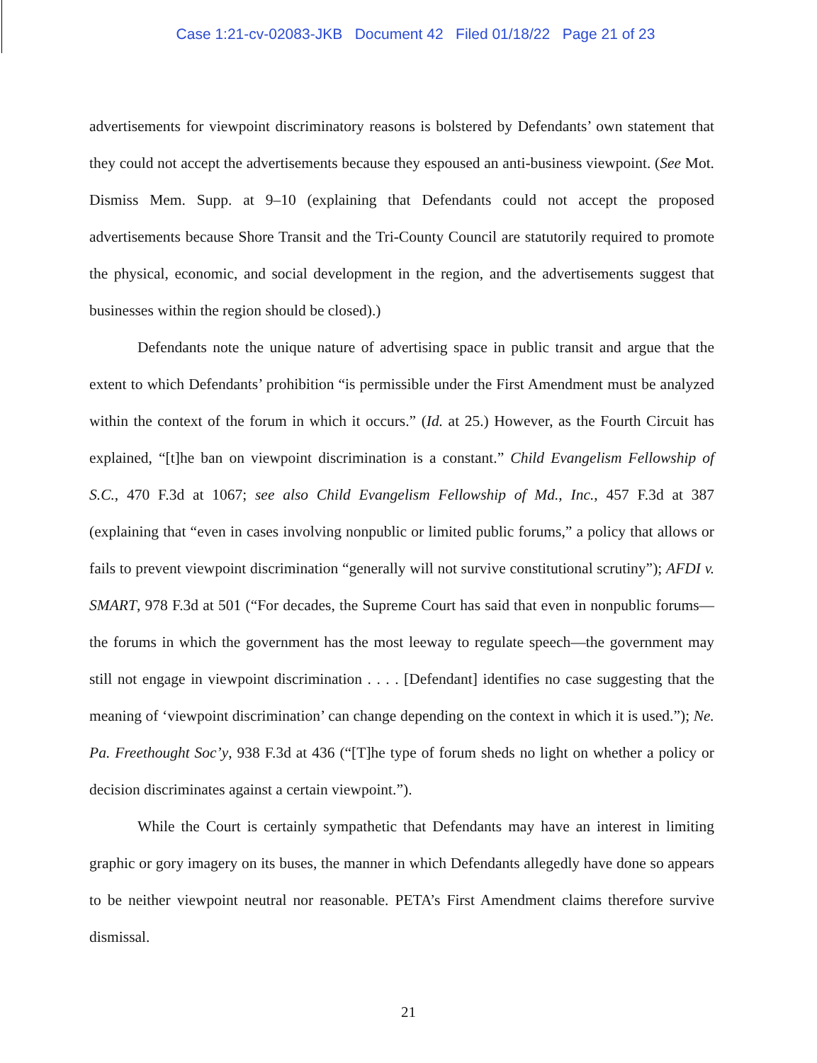Case 1:21-cv-02083-JKB Document 42 Filed 01/18/22 Page 21 of 23
advertisements for viewpoint discriminatory reasons is bolstered by Defendants’ own statement that they could not accept the advertisements because they espoused an anti-business viewpoint. (See Mot. Dismiss Mem. Supp. at 9–10 (explaining that Defendants could not accept the proposed advertisements because Shore Transit and the Tri-County Council are statutorily required to promote the physical, economic, and social development in the region, and the advertisements suggest that businesses within the region should be closed).)
Defendants note the unique nature of advertising space in public transit and argue that the extent to which Defendants’ prohibition “is permissible under the First Amendment must be analyzed within the context of the forum in which it occurs.” (Id. at 25.) However, as the Fourth Circuit has explained, “[t]he ban on viewpoint discrimination is a constant.” Child Evangelism Fellowship of S.C., 470 F.3d at 1067; see also Child Evangelism Fellowship of Md., Inc., 457 F.3d at 387 (explaining that “even in cases involving nonpublic or limited public forums,” a policy that allows or fails to prevent viewpoint discrimination “generally will not survive constitutional scrutiny”); AFDI v. SMART, 978 F.3d at 501 (“For decades, the Supreme Court has said that even in nonpublic forums—the forums in which the government has the most leeway to regulate speech—the government may still not engage in viewpoint discrimination . . . . [Defendant] identifies no case suggesting that the meaning of ‘viewpoint discrimination’ can change depending on the context in which it is used.”); Ne. Pa. Freethought Soc’y, 938 F.3d at 436 (“[T]he type of forum sheds no light on whether a policy or decision discriminates against a certain viewpoint.”).
While the Court is certainly sympathetic that Defendants may have an interest in limiting graphic or gory imagery on its buses, the manner in which Defendants allegedly have done so appears to be neither viewpoint neutral nor reasonable. PETA’s First Amendment claims therefore survive dismissal.
21